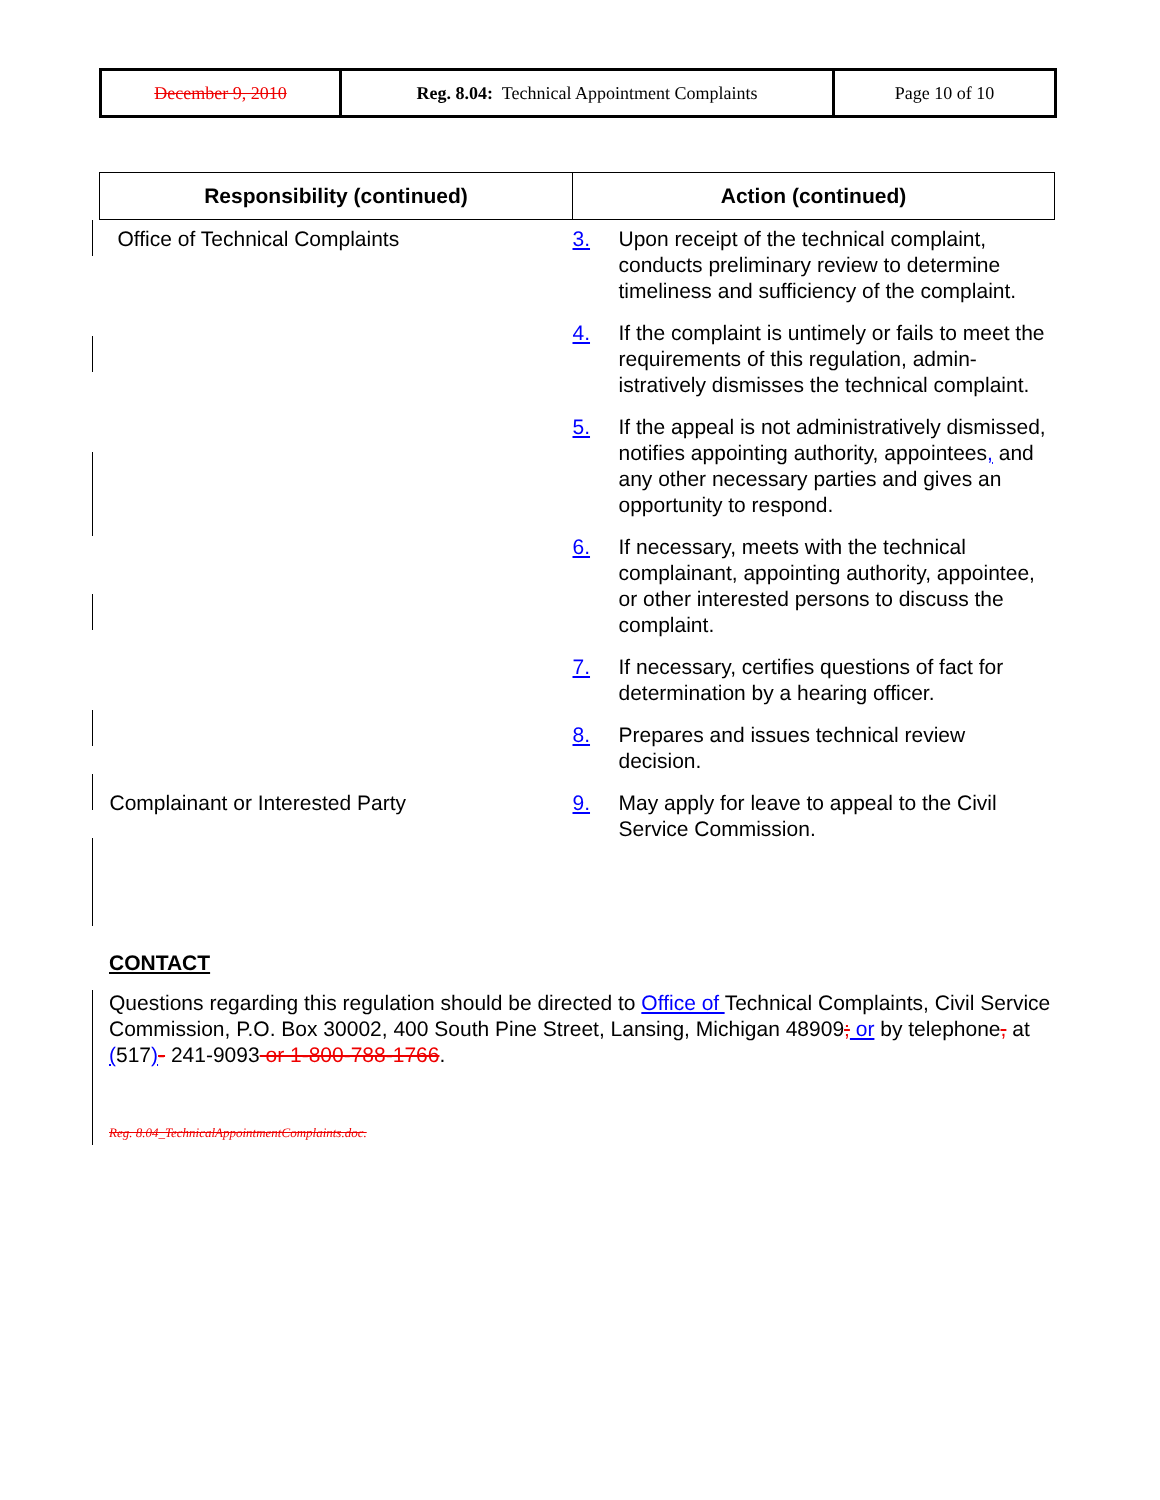| December 9, 2010 | Reg. 8.04: Technical Appointment Complaints | Page 10 of 10 |
| Responsibility (continued) | Action (continued) |
| --- | --- |
| Office of Technical Complaints | 3. Upon receipt of the technical complaint, conducts preliminary review to determine timeliness and sufficiency of the complaint. |
| | 4. If the complaint is untimely or fails to meet the requirements of this regulation, admin-istratively dismisses the technical complaint. |
| | 5. If the appeal is not administratively dismissed, notifies appointing authority, appointees , and any other necessary parties and gives an opportunity to respond. |
| | 6. If necessary, meets with the technical complainant, appointing authority, appointee, or other interested persons to discuss the complaint. |
| | 7. If necessary, certifies questions of fact for determination by a hearing officer. |
| | 8. Prepares and issues technical review decision. |
| Complainant or Interested Party | 9. May apply for leave to appeal to the Civil Service Commission. |
CONTACT
Questions regarding this regulation should be directed to Office of Technical Complaints, Civil Service Commission, P.O. Box 30002, 400 South Pine Street, Lansing, Michigan 48909; or by telephone, at (517)- 241-9093 or 1-800-788-1766.
Reg. 8.04_TechnicalAppointmentComplaints.doc.